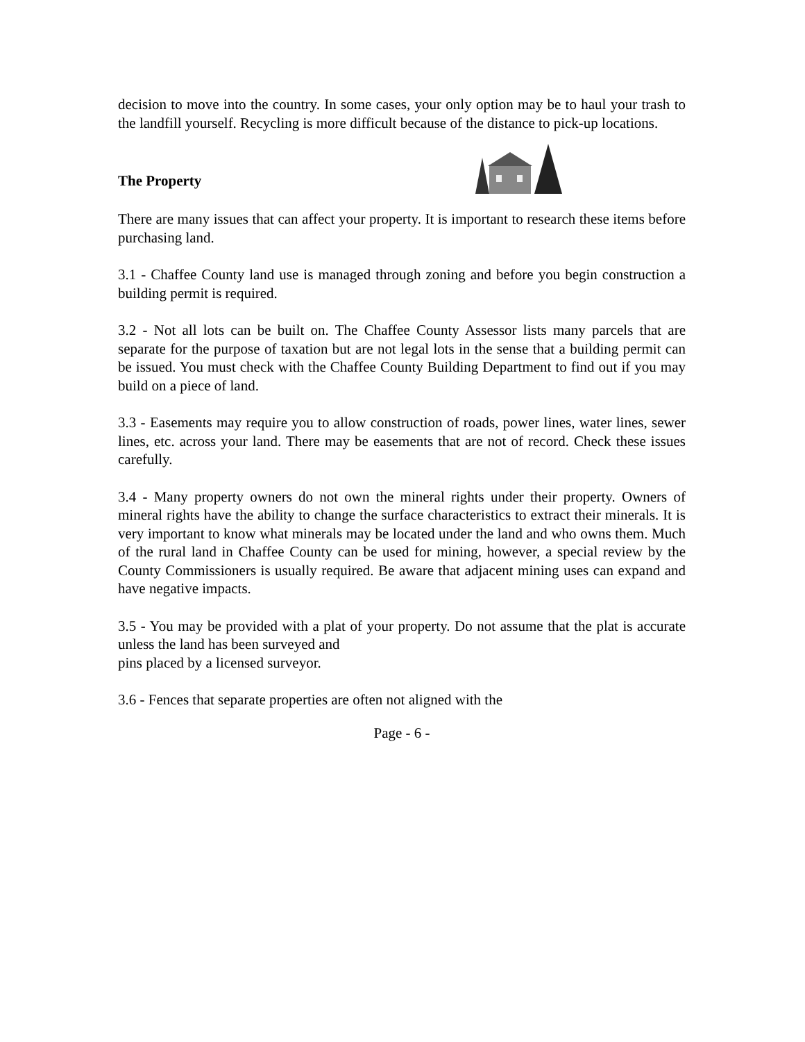decision to move into the country. In some cases, your only option may be to haul your trash to the landfill yourself. Recycling is more difficult because of the distance to pick-up locations.
The Property
There are many issues that can affect your property. It is important to research these items before purchasing land.
3.1 - Chaffee County land use is managed through zoning and before you begin construction a building permit is required.
3.2 - Not all lots can be built on. The Chaffee County Assessor lists many parcels that are separate for the purpose of taxation but are not legal lots in the sense that a building permit can be issued. You must check with the Chaffee County Building Department to find out if you may build on a piece of land.
3.3 - Easements may require you to allow construction of roads, power lines, water lines, sewer lines, etc. across your land. There may be easements that are not of record. Check these issues carefully.
3.4 - Many property owners do not own the mineral rights under their property. Owners of mineral rights have the ability to change the surface characteristics to extract their minerals. It is very important to know what minerals may be located under the land and who owns them. Much of the rural land in Chaffee County can be used for mining, however, a special review by the County Commissioners is usually required. Be aware that adjacent mining uses can expand and have negative impacts.
3.5 - You may be provided with a plat of your property. Do not assume that the plat is accurate unless the land has been surveyed and
pins placed by a licensed surveyor.
3.6 - Fences that separate properties are often not aligned with the
Page - 6 -